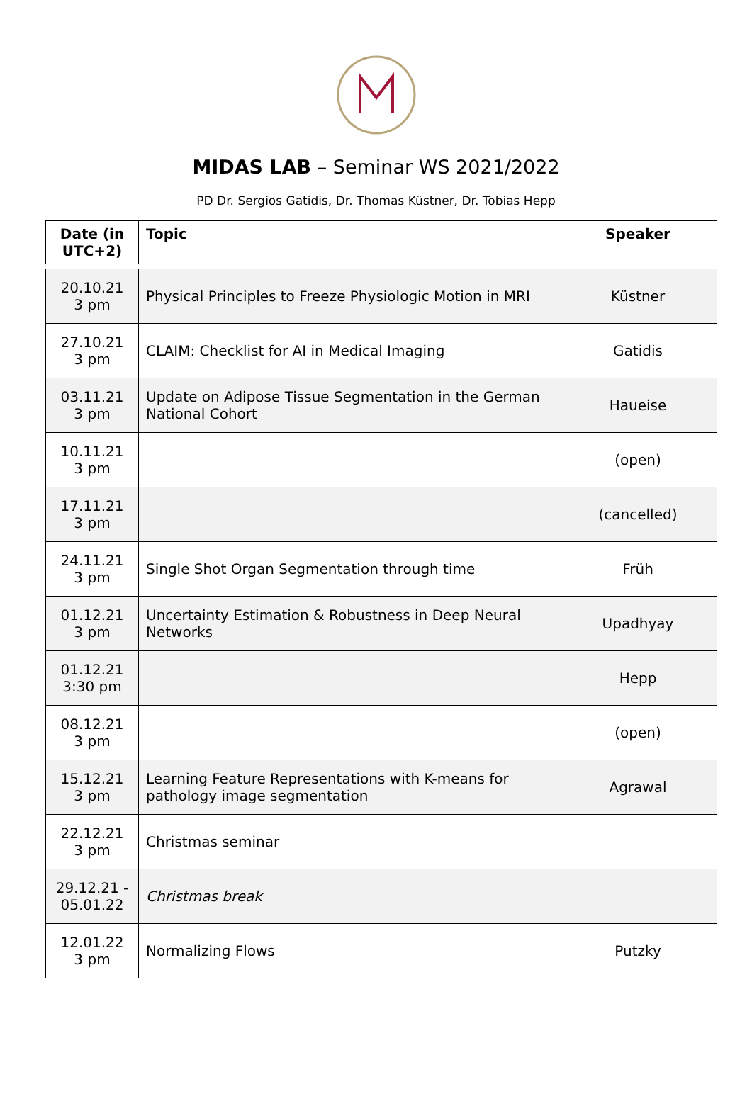MIDAS LAB – Seminar WS 2021/2022
PD Dr. Sergios Gatidis, Dr. Thomas Küstner, Dr. Tobias Hepp
| Date (in UTC+2) | Topic | Speaker |
| --- | --- | --- |
| 20.10.21 3 pm | Physical Principles to Freeze Physiologic Motion in MRI | Küstner |
| 27.10.21 3 pm | CLAIM: Checklist for AI in Medical Imaging | Gatidis |
| 03.11.21 3 pm | Update on Adipose Tissue Segmentation in the German National Cohort | Haueise |
| 10.11.21 3 pm | | (open) |
| 17.11.21 3 pm | | (cancelled) |
| 24.11.21 3 pm | Single Shot Organ Segmentation through time | Früh |
| 01.12.21 3 pm | Uncertainty Estimation & Robustness in Deep Neural Networks | Upadhyay |
| 01.12.21 3:30 pm | | Hepp |
| 08.12.21 3 pm | | (open) |
| 15.12.21 3 pm | Learning Feature Representations with K-means for pathology image segmentation | Agrawal |
| 22.12.21 3 pm | Christmas seminar | |
| 29.12.21 - 05.01.22 | Christmas break | |
| 12.01.22 3 pm | Normalizing Flows | Putzky |